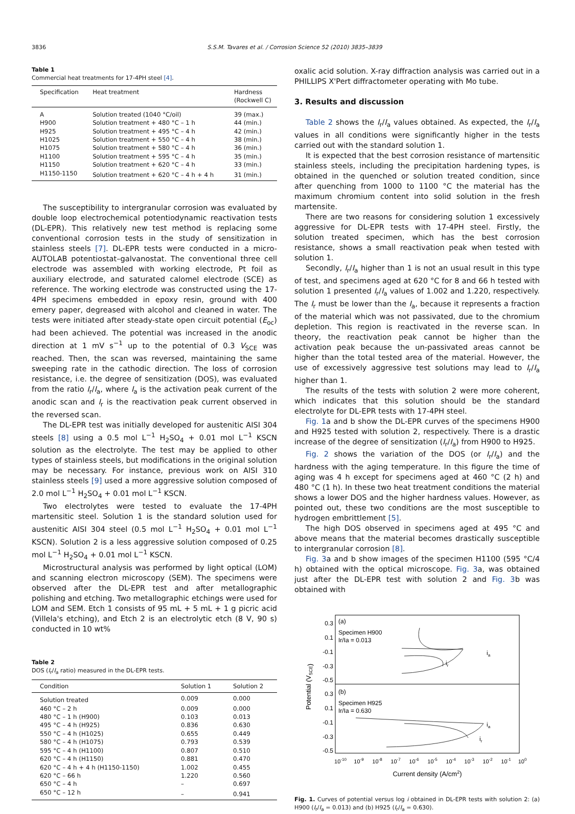3836 S.S.M. Tavares et al. / Corrosion Science 52 (2010) 3835–3839
Table 1
Commercial heat treatments for 17-4PH steel [4].
| Specification | Heat treatment | Hardness (Rockwell C) |
| --- | --- | --- |
| A | Solution treated (1040 °C/oil) | 39 (max.) |
| H900 | Solution treatment + 480 °C – 1 h | 44 (min.) |
| H925 | Solution treatment + 495 °C – 4 h | 42 (min.) |
| H1025 | Solution treatment + 550 °C – 4 h | 38 (min.) |
| H1075 | Solution treatment + 580 °C – 4 h | 36 (min.) |
| H1100 | Solution treatment + 595 °C – 4 h | 35 (min.) |
| H1150 | Solution treatment + 620 °C – 4 h | 33 (min.) |
| H1150-1150 | Solution treatment + 620 °C – 4 h + 4 h | 31 (min.) |
The susceptibility to intergranular corrosion was evaluated by double loop electrochemical potentiodynamic reactivation tests (DL-EPR). This relatively new test method is replacing some conventional corrosion tests in the study of sensitization in stainless steels [7]. DL-EPR tests were conducted in a micro-AUTOLAB potentiostat–galvanostat. The conventional three cell electrode was assembled with working electrode, Pt foil as auxiliary electrode, and saturated calomel electrode (SCE) as reference. The working electrode was constructed using the 17-4PH specimens embedded in epoxy resin, ground with 400 emery paper, degreased with alcohol and cleaned in water. The tests were initiated after steady-state open circuit potential (E<sub>oc</sub>) had been achieved. The potential was increased in the anodic direction at 1 mV s<sup>−1</sup> up to the potential of 0.3 V<sub>SCE</sub> was reached. Then, the scan was reversed, maintaining the same sweeping rate in the cathodic direction. The loss of corrosion resistance, i.e. the degree of sensitization (DOS), was evaluated from the ratio I<sub>r</sub>/I<sub>a</sub>, where I<sub>a</sub> is the activation peak current of the anodic scan and I<sub>r</sub> is the reactivation peak current observed in the reversed scan.
The DL-EPR test was initially developed for austenitic AISI 304 steels [8] using a 0.5 mol L<sup>−1</sup> H<sub>2</sub>SO<sub>4</sub> + 0.01 mol L<sup>−1</sup> KSCN solution as the electrolyte. The test may be applied to other types of stainless steels, but modifications in the original solution may be necessary. For instance, previous work on AISI 310 stainless steels [9] used a more aggressive solution composed of 2.0 mol L<sup>−1</sup> H<sub>2</sub>SO<sub>4</sub> + 0.01 mol L<sup>−1</sup> KSCN.
Two electrolytes were tested to evaluate the 17-4PH martensitic steel. Solution 1 is the standard solution used for austenitic AISI 304 steel (0.5 mol L<sup>−1</sup> H<sub>2</sub>SO<sub>4</sub> + 0.01 mol L<sup>−1</sup> KSCN). Solution 2 is a less aggressive solution composed of 0.25 mol L<sup>−1</sup> H<sub>2</sub>SO<sub>4</sub> + 0.01 mol L<sup>−1</sup> KSCN.
Microstructural analysis was performed by light optical (LOM) and scanning electron microscopy (SEM). The specimens were observed after the DL-EPR test and after metallographic polishing and etching. Two metallographic etchings were used for LOM and SEM. Etch 1 consists of 95 mL + 5 mL + 1 g picric acid (Villela's etching), and Etch 2 is an electrolytic etch (8 V, 90 s) conducted in 10 wt%
Table 2
DOS (I<sub>r</sub>/I<sub>a</sub> ratio) measured in the DL-EPR tests.
| Condition | Solution 1 | Solution 2 |
| --- | --- | --- |
| Solution treated | 0.009 | 0.000 |
| 460 °C – 2 h | 0.009 | 0.000 |
| 480 °C – 1 h (H900) | 0.103 | 0.013 |
| 495 °C – 4 h (H925) | 0.836 | 0.630 |
| 550 °C – 4 h (H1025) | 0.655 | 0.449 |
| 580 °C – 4 h (H1075) | 0.793 | 0.539 |
| 595 °C – 4 h (H1100) | 0.807 | 0.510 |
| 620 °C – 4 h (H1150) | 0.881 | 0.470 |
| 620 °C – 4 h + 4 h (H1150-1150) | 1.002 | 0.455 |
| 620 °C – 66 h | 1.220 | 0.560 |
| 650 °C – 4 h | – | 0.697 |
| 650 °C – 12 h | – | 0.941 |
oxalic acid solution. X-ray diffraction analysis was carried out in a PHILLIPS X'Pert diffractometer operating with Mo tube.
3. Results and discussion
Table 2 shows the I<sub>r</sub>/I<sub>a</sub> values obtained. As expected, the I<sub>r</sub>/I<sub>a</sub> values in all conditions were significantly higher in the tests carried out with the standard solution 1.
It is expected that the best corrosion resistance of martensitic stainless steels, including the precipitation hardening types, is obtained in the quenched or solution treated condition, since after quenching from 1000 to 1100 °C the material has the maximum chromium content into solid solution in the fresh martensite.
There are two reasons for considering solution 1 excessively aggressive for DL-EPR tests with 17-4PH steel. Firstly, the solution treated specimen, which has the best corrosion resistance, shows a small reactivation peak when tested with solution 1.
Secondly, I<sub>r</sub>/I<sub>a</sub> higher than 1 is not an usual result in this type of test, and specimens aged at 620 °C for 8 and 66 h tested with solution 1 presented I<sub>r</sub>/I<sub>a</sub> values of 1.002 and 1.220, respectively. The I<sub>r</sub> must be lower than the I<sub>a</sub>, because it represents a fraction of the material which was not passivated, due to the chromium depletion. This region is reactivated in the reverse scan. In theory, the reactivation peak cannot be higher than the activation peak because the un-passivated areas cannot be higher than the total tested area of the material. However, the use of excessively aggressive test solutions may lead to I<sub>r</sub>/I<sub>a</sub> higher than 1.
The results of the tests with solution 2 were more coherent, which indicates that this solution should be the standard electrolyte for DL-EPR tests with 17-4PH steel.
Fig. 1a and b show the DL-EPR curves of the specimens H900 and H925 tested with solution 2, respectively. There is a drastic increase of the degree of sensitization (I<sub>r</sub>/I<sub>a</sub>) from H900 to H925.
Fig. 2 shows the variation of the DOS (or I<sub>r</sub>/I<sub>a</sub>) and the hardness with the aging temperature. In this figure the time of aging was 4 h except for specimens aged at 460 °C (2 h) and 480 °C (1 h). In these two heat treatment conditions the material shows a lower DOS and the higher hardness values. However, as pointed out, these two conditions are the most susceptible to hydrogen embrittlement [5].
The high DOS observed in specimens aged at 495 °C and above means that the material becomes drastically susceptible to intergranular corrosion [8].
Fig. 3a and b show images of the specimen H1100 (595 °C/4 h) obtained with the optical microscope. Fig. 3a, was obtained just after the DL-EPR test with solution 2 and Fig. 3b was obtained with
Potential (VSCE)
0.3
0.1
-0.1
-0.3
-0.5
0.3
0.1
-0.1
-0.3
-0.5
(a)
Specimen H900
Ir/Ia = 0.013
(b)
Specimen H925
Ir/Ia = 0.630
ia
ir
ia
ir
10-10
10-9
10-8
10-7
10-6
10-5
10-4
10-3
10-2
10-1
100
Current density (A/cm2)
Fig. 1. Curves of potential versus log i obtained in DL-EPR tests with solution 2: (a) H900 (I<sub>r</sub>/I<sub>a</sub> = 0.013) and (b) H925 (I<sub>r</sub>/I<sub>a</sub> = 0.630).